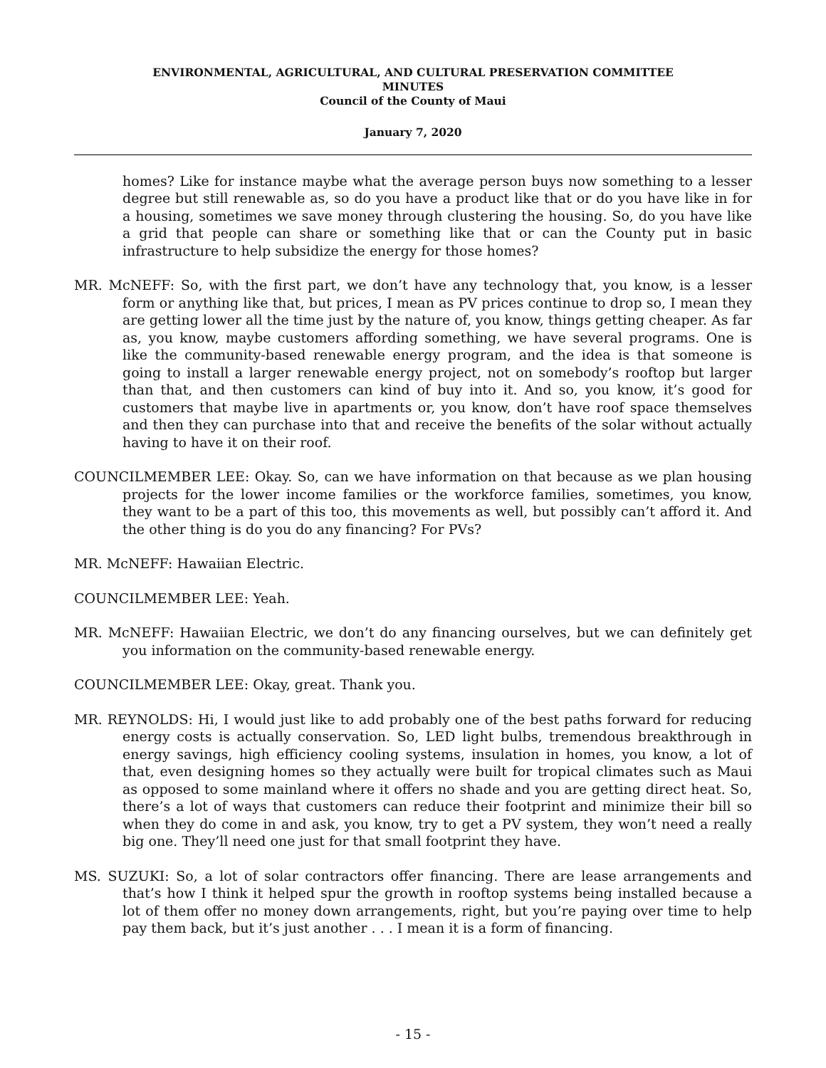ENVIRONMENTAL, AGRICULTURAL, AND CULTURAL PRESERVATION COMMITTEE
MINUTES
Council of the County of Maui
January 7, 2020
homes? Like for instance maybe what the average person buys now something to a lesser degree but still renewable as, so do you have a product like that or do you have like in for a housing, sometimes we save money through clustering the housing. So, do you have like a grid that people can share or something like that or can the County put in basic infrastructure to help subsidize the energy for those homes?
MR. McNEFF: So, with the first part, we don’t have any technology that, you know, is a lesser form or anything like that, but prices, I mean as PV prices continue to drop so, I mean they are getting lower all the time just by the nature of, you know, things getting cheaper. As far as, you know, maybe customers affording something, we have several programs. One is like the community-based renewable energy program, and the idea is that someone is going to install a larger renewable energy project, not on somebody’s rooftop but larger than that, and then customers can kind of buy into it. And so, you know, it’s good for customers that maybe live in apartments or, you know, don’t have roof space themselves and then they can purchase into that and receive the benefits of the solar without actually having to have it on their roof.
COUNCILMEMBER LEE: Okay. So, can we have information on that because as we plan housing projects for the lower income families or the workforce families, sometimes, you know, they want to be a part of this too, this movements as well, but possibly can’t afford it. And the other thing is do you do any financing? For PVs?
MR. McNEFF: Hawaiian Electric.
COUNCILMEMBER LEE: Yeah.
MR. McNEFF: Hawaiian Electric, we don’t do any financing ourselves, but we can definitely get you information on the community-based renewable energy.
COUNCILMEMBER LEE: Okay, great. Thank you.
MR. REYNOLDS: Hi, I would just like to add probably one of the best paths forward for reducing energy costs is actually conservation. So, LED light bulbs, tremendous breakthrough in energy savings, high efficiency cooling systems, insulation in homes, you know, a lot of that, even designing homes so they actually were built for tropical climates such as Maui as opposed to some mainland where it offers no shade and you are getting direct heat. So, there’s a lot of ways that customers can reduce their footprint and minimize their bill so when they do come in and ask, you know, try to get a PV system, they won’t need a really big one. They’ll need one just for that small footprint they have.
MS. SUZUKI: So, a lot of solar contractors offer financing. There are lease arrangements and that’s how I think it helped spur the growth in rooftop systems being installed because a lot of them offer no money down arrangements, right, but you’re paying over time to help pay them back, but it’s just another . . . I mean it is a form of financing.
- 15 -